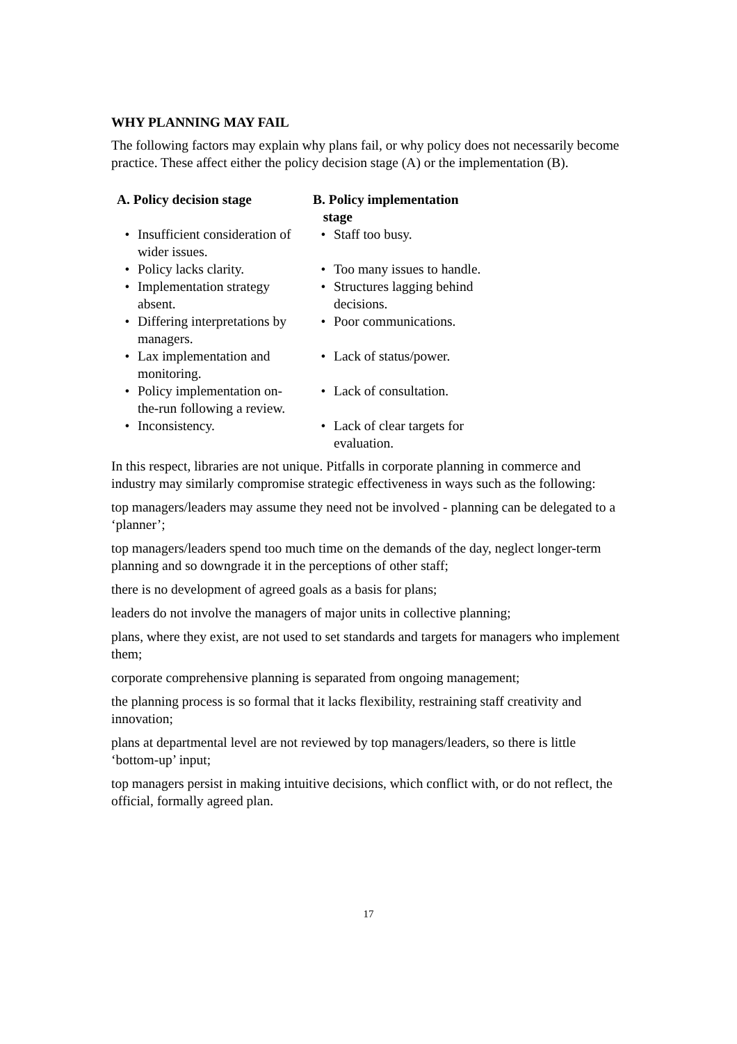WHY PLANNING MAY FAIL
The following factors may explain why plans fail, or why policy does not necessarily become practice. These affect either the policy decision stage (A) or the implementation (B).
| A. Policy decision stage | B. Policy implementation stage |
| --- | --- |
| • Insufficient consideration of wider issues. | • Staff too busy. |
| • Policy lacks clarity. | • Too many issues to handle. |
| • Implementation strategy absent. | • Structures lagging behind decisions. |
| • Differing interpretations by managers. | • Poor communications. |
| • Lax implementation and monitoring. | • Lack of status/power. |
| • Policy implementation on-the-run following a review. | • Lack of consultation. |
| • Inconsistency. | • Lack of clear targets for evaluation. |
In this respect, libraries are not unique. Pitfalls in corporate planning in commerce and industry may similarly compromise strategic effectiveness in ways such as the following:
top managers/leaders may assume they need not be involved - planning can be delegated to a ‘planner’;
top managers/leaders spend too much time on the demands of the day, neglect longer-term planning and so downgrade it in the perceptions of other staff;
there is no development of agreed goals as a basis for plans;
leaders do not involve the managers of major units in collective planning;
plans, where they exist, are not used to set standards and targets for managers who implement them;
corporate comprehensive planning is separated from ongoing management;
the planning process is so formal that it lacks flexibility, restraining staff creativity and innovation;
plans at departmental level are not reviewed by top managers/leaders, so there is little ‘bottom-up’ input;
top managers persist in making intuitive decisions, which conflict with, or do not reflect, the official, formally agreed plan.
17